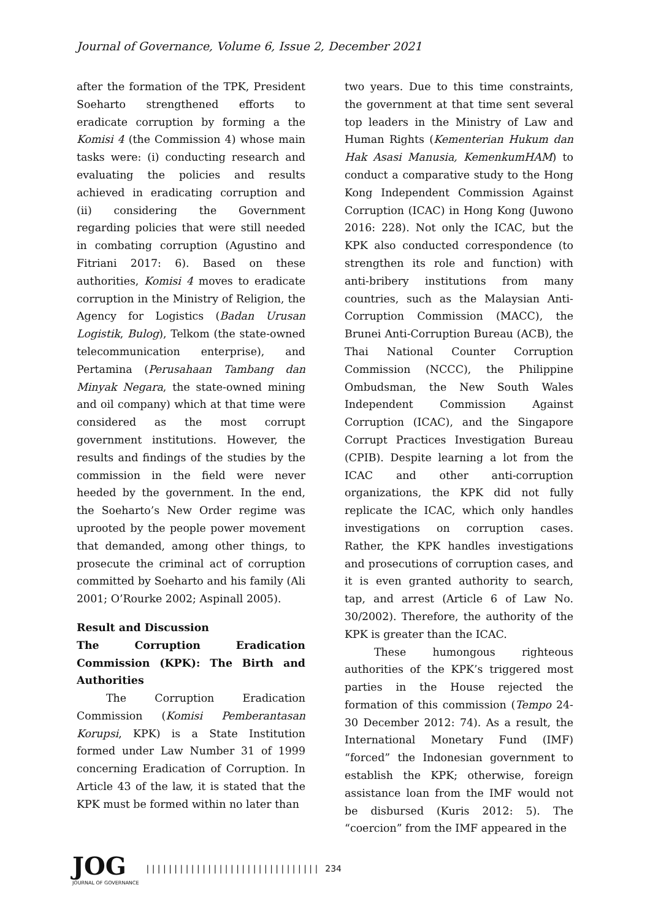Journal of Governance, Volume 6, Issue 2, December 2021
after the formation of the TPK, President Soeharto strengthened efforts to eradicate corruption by forming a the Komisi 4 (the Commission 4) whose main tasks were: (i) conducting research and evaluating the policies and results achieved in eradicating corruption and (ii) considering the Government regarding policies that were still needed in combating corruption (Agustino and Fitriani 2017: 6). Based on these authorities, Komisi 4 moves to eradicate corruption in the Ministry of Religion, the Agency for Logistics (Badan Urusan Logistik, Bulog), Telkom (the state-owned telecommunication enterprise), and Pertamina (Perusahaan Tambang dan Minyak Negara, the state-owned mining and oil company) which at that time were considered as the most corrupt government institutions. However, the results and findings of the studies by the commission in the field were never heeded by the government. In the end, the Soeharto’s New Order regime was uprooted by the people power movement that demanded, among other things, to prosecute the criminal act of corruption committed by Soeharto and his family (Ali 2001; O’Rourke 2002; Aspinall 2005).
Result and Discussion
The Corruption Eradication Commission (KPK): The Birth and Authorities
The Corruption Eradication Commission (Komisi Pemberantasan Korupsi, KPK) is a State Institution formed under Law Number 31 of 1999 concerning Eradication of Corruption. In Article 43 of the law, it is stated that the KPK must be formed within no later than
two years. Due to this time constraints, the government at that time sent several top leaders in the Ministry of Law and Human Rights (Kementerian Hukum dan Hak Asasi Manusia, KemenkumHAM) to conduct a comparative study to the Hong Kong Independent Commission Against Corruption (ICAC) in Hong Kong (Juwono 2016: 228). Not only the ICAC, but the KPK also conducted correspondence (to strengthen its role and function) with anti-bribery institutions from many countries, such as the Malaysian Anti-Corruption Commission (MACC), the Brunei Anti-Corruption Bureau (ACB), the Thai National Counter Corruption Commission (NCCC), the Philippine Ombudsman, the New South Wales Independent Commission Against Corruption (ICAC), and the Singapore Corrupt Practices Investigation Bureau (CPIB). Despite learning a lot from the ICAC and other anti-corruption organizations, the KPK did not fully replicate the ICAC, which only handles investigations on corruption cases. Rather, the KPK handles investigations and prosecutions of corruption cases, and it is even granted authority to search, tap, and arrest (Article 6 of Law No. 30/2002). Therefore, the authority of the KPK is greater than the ICAC.
These humongous righteous authorities of the KPK’s triggered most parties in the House rejected the formation of this commission (Tempo 24-30 December 2012: 74). As a result, the International Monetary Fund (IMF) “forced” the Indonesian government to establish the KPK; otherwise, foreign assistance loan from the IMF would not be disbursed (Kuris 2012: 5). The “coercion” from the IMF appeared in the
JOG
JOURNAL OF GOVERNANCE
| | | | | | | | | | | | | | | | | | | | | | | | | | | | | | |
234